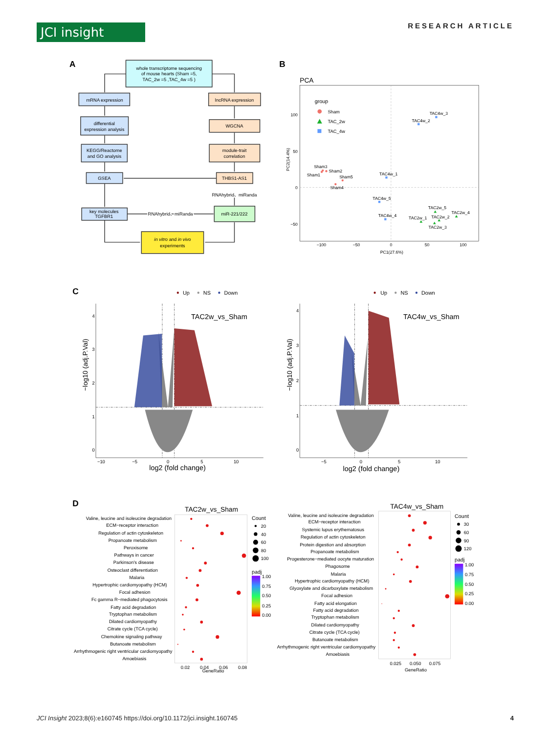JCI insight RESEARCH ARTICLE
A
whole transcriptome sequencing
of mouse hearts (Sham =5,
TAC_2w =5 ,TAC_4w =5 )
mRNA expression
lncRNA expression
differential
expression analysis
WGCNA
KEGG/Reactome
and GO analysis
module-trait
correlation
GSEA
THBS1-AS1
RNAhybrid、miRanda
key molecules
TGFBR1
RNAhybrid、miRanda
RNAhybrid、miRanda
miR-221/222
in vitro and in vivo
experiments
B
PCA
group
Sham
TAC_2w
TAC_4w
100
50
0
−50
−100
−50
0
50
100
PC1(27.6%)
PC2(14.4%)
Sham3
Sham1
Sham2
Sham5
Sham4
TAC4w_3
TAC4w_2
TAC4w_1
TAC4w_5
TAC4w_4
TAC2w_5
TAC2w_4
TAC2w_1
TAC2w_2
TAC2w_3
C
Up
NS
Down
TAC2w_vs_Sham
4
3
2
1
0
−10
−5
0
5
10
log2 (fold change)
−log10 (adj.P.Val)
Up
NS
Down
TAC4w_vs_Sham
4
3
2
1
0
−5
0
5
10
log2 (fold change)
−log10 (adj.P.Val)
D
TAC2w_vs_Sham
Valine, leucine and isoleucine degradation
ECM−receptor interaction
Regulation of actin cytoskeleton
Propanoate metabolism
Peroxisome
Pathways in cancer
Parkinson's disease
Osteoclast differentiation
Malaria
Hypertrophic cardiomyopathy (HCM)
Focal adhesion
Fc gamma R−mediated phagocytosis
Fatty acid degradation
Tryptophan metabolism
Dilated cardiomyopathy
Citrate cycle (TCA cycle)
Chemokine signaling pathway
Butanoate metabolism
Arrhythmogenic right ventricular cardiomyopathy
Amoebiasis
0.02
0.04
0.06
0.08
GeneRatio
Count
20
40
60
80
100
padj
1.00
0.75
0.50
0.25
0.00
TAC4w_vs_Sham
Valine, leucine and isoleucine degradation
ECM−receptor interaction
Systemic lupus erythematosus
Regulation of actin cytoskeleton
Protein digestion and absorption
Propanoate metabolism
Progesterone−mediated oocyte maturation
Phagosome
Malaria
Hypertrophic cardiomyopathy (HCM)
Glyoxylate and dicarboxylate metabolism
Focal adhesion
Fatty acid elongation
Fatty acid degradation
Tryptophan metabolism
Dilated cardiomyopathy
Citrate cycle (TCA cycle)
Butanoate metabolism
Arrhythmogenic right ventricular cardiomyopathy
Amoebiasis
0.025
0.050
0.075
GeneRatio
Count
30
60
90
120
padj
1.00
0.75
0.50
0.25
0.00
JCI Insight 2023;8(6):e160745 https://doi.org/10.1172/jci.insight.160745 4